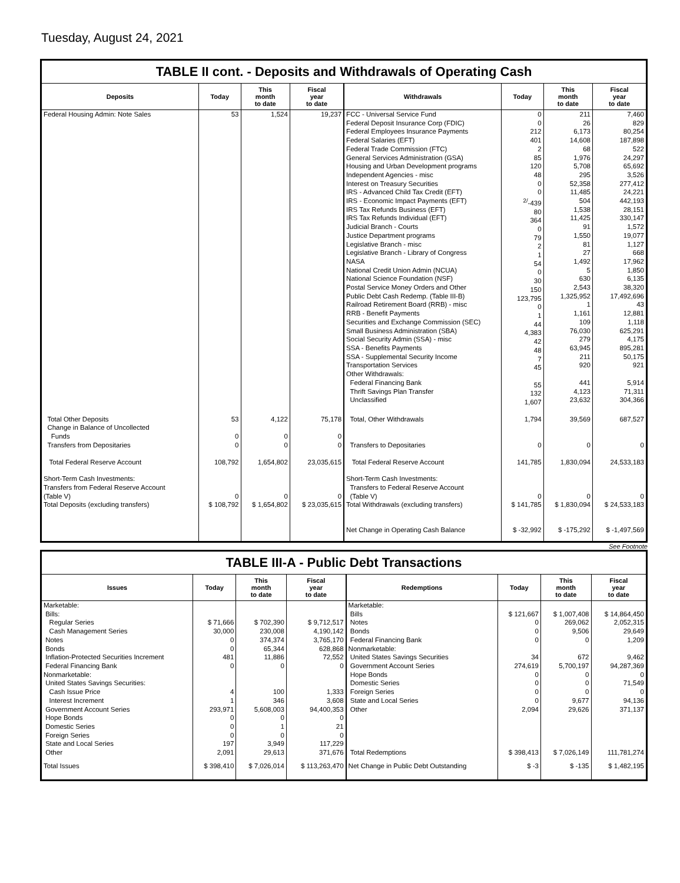Tuesday, August 24, 2021
TABLE II cont. - Deposits and Withdrawals of Operating Cash
| Deposits | Today | This month to date | Fiscal year to date | Withdrawals | Today | This month to date | Fiscal year to date |
| --- | --- | --- | --- | --- | --- | --- | --- |
| Federal Housing Admin: Note Sales | 53 | 1,524 | 19,237 | FCC - Universal Service Fund Federal Deposit Insurance Corp (FDIC) Federal Employees Insurance Payments Federal Salaries (EFT) Federal Trade Commission (FTC) General Services Administration (GSA) Housing and Urban Development programs Independent Agencies - misc Interest on Treasury Securities IRS - Advanced Child Tax Credit (EFT) IRS - Economic Impact Payments (EFT) IRS Tax Refunds Business (EFT) IRS Tax Refunds Individual (EFT) Judicial Branch - Courts Justice Department programs Legislative Branch - misc Legislative Branch - Library of Congress NASA National Credit Union Admin (NCUA) National Science Foundation (NSF) Postal Service Money Orders and Other Public Debt Cash Redemp. (Table III-B) Railroad Retirement Board (RRB) - misc RRB - Benefit Payments Securities and Exchange Commission (SEC) Small Business Administration (SBA) Social Security Admin (SSA) - misc SSA - Benefits Payments SSA - Supplemental Security Income Transportation Services Other Withdrawals: Federal Financing Bank Thrift Savings Plan Transfer Unclassified | 0 0 212 401 2 85 120 48 0 0 <sup>2/</sup>-439 80 364 0 79 2 1 54 0 30 150 123,795 0 1 44 4,383 42 48 7 45 55 132 1,607 | 211 26 6,173 14,608 68 1,976 5,708 295 52,358 11,485 504 1,538 11,425 91 1,550 81 27 1,492 5 630 2,543 1,325,952 1 1,161 109 76,030 279 63,945 211 920 441 4,123 23,632 | 7,460 829 80,254 187,898 522 24,297 65,692 3,526 277,412 24,221 442,193 28,151 330,147 1,572 19,077 1,127 668 17,962 1,850 6,135 38,320 17,492,696 43 12,881 1,118 625,291 4,175 895,281 50,175 921 5,914 71,311 304,366 |
| Total Other Deposits | 53 | 4,122 | 75,178 | Total, Other Withdrawals | 1,794 | 39,569 | 687,527 |
| Change in Balance of Uncollected Funds | 0 | 0 | 0 | | | | |
| Transfers from Depositaries | 0 | 0 | 0 | Transfers to Depositaries | 0 | 0 | 0 |
| Total Federal Reserve Account | 108,792 | 1,654,802 | 23,035,615 | Total Federal Reserve Account | 141,785 | 1,830,094 | 24,533,183 |
| Short-Term Cash Investments: Transfers from Federal Reserve Account (Table V) | 0 | 0 | 0 | Short-Term Cash Investments: Transfers to Federal Reserve Account (Table V) | 0 | 0 | 0 |
| Total Deposits (excluding transfers) | $ 108,792 | $ 1,654,802 | $ 23,035,615 | Total Withdrawals (excluding transfers) | $ 141,785 | $ 1,830,094 | $ 24,533,183 |
| | | | | Net Change in Operating Cash Balance | $ -32,992 | $ -175,292 | $ -1,497,569 |
See Footnote
TABLE III-A - Public Debt Transactions
| Issues | Today | This month to date | Fiscal year to date | Redemptions | Today | This month to date | Fiscal year to date |
| --- | --- | --- | --- | --- | --- | --- | --- |
| Marketable: Bills: Regular Series Cash Management Series Notes Bonds Inflation-Protected Securities Increment Federal Financing Bank Nonmarketable: United States Savings Securities: Cash Issue Price Interest Increment Government Account Series Hope Bonds Domestic Series Foreign Series State and Local Series Other | $ 71,666 30,000 0 0 481 0 4 1 293,971 0 0 0 197 2,091 | $ 702,390 230,008 374,374 65,344 11,886 0 100 346 5,608,003 0 1 0 3,949 29,613 | $ 9,712,517 4,190,142 3,765,170 628,868 72,552 0 1,333 3,608 94,400,353 0 21 0 117,229 371,676 | Marketable: Bills Notes Bonds Federal Financing Bank Nonmarketable: United States Savings Securities Government Account Series Hope Bonds Domestic Series Foreign Series State and Local Series Other Total Redemptions | $ 121,667 0 0 0 34 274,619 0 0 0 0 2,094 $ 398,413 | $ 1,007,408 269,062 9,506 0 672 5,700,197 0 0 0 9,677 29,626 $ 7,026,149 | $ 14,864,450 2,052,315 29,649 1,209 9,462 94,287,369 0 71,549 0 94,136 371,137 111,781,274 |
| Total Issues | $ 398,410 | $ 7,026,014 | $ 113,263,470 | Net Change in Public Debt Outstanding | $ -3 | $ -135 | $ 1,482,195 |